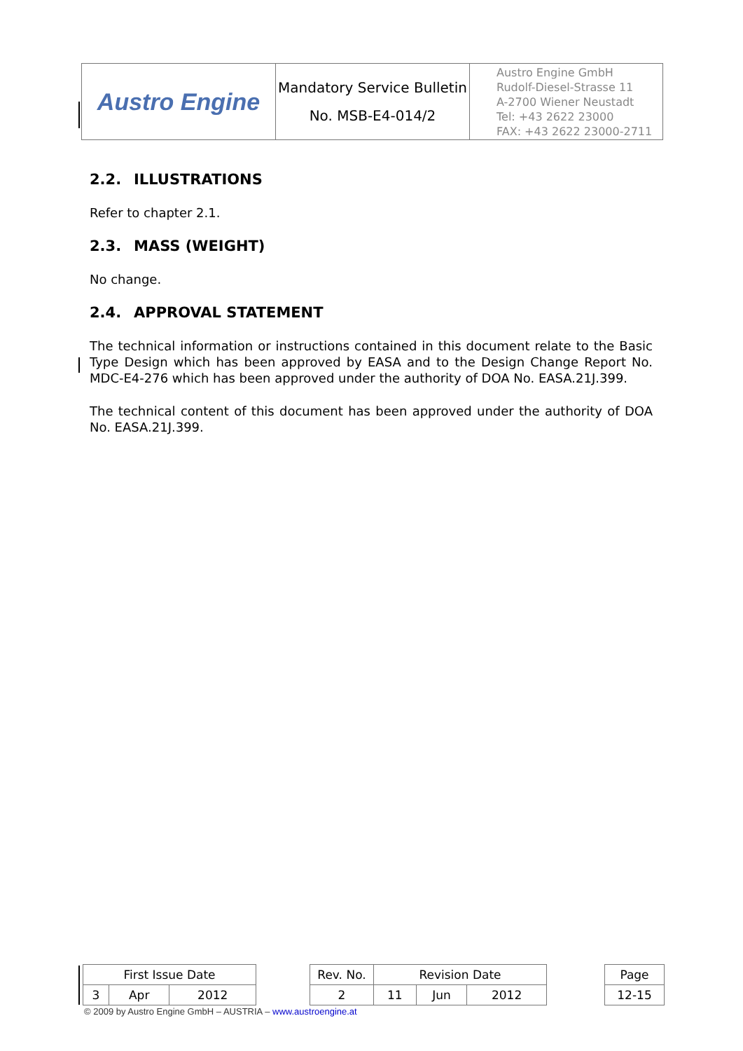| Austro Engine | Mandatory Service Bulletin No. MSB-E4-014/2 | Austro Engine GmbH Rudolf-Diesel-Strasse 11 A-2700 Wiener Neustadt Tel: +43 2622 23000 FAX: +43 2622 23000-2711 |
2.2. ILLUSTRATIONS
Refer to chapter 2.1.
2.3. MASS (WEIGHT)
No change.
2.4. APPROVAL STATEMENT
The technical information or instructions contained in this document relate to the Basic Type Design which has been approved by EASA and to the Design Change Report No. MDC-E4-276 which has been approved under the authority of DOA No. EASA.21J.399.
The technical content of this document has been approved under the authority of DOA No. EASA.21J.399.
| First Issue Date | | | | Rev. No. | Revision Date | | | | Page |
| 3 | Apr | 2012 | | 2 | 11 | Jun | 2012 | | 12-15 |
© 2009 by Austro Engine GmbH – AUSTRIA – www.austroengine.at